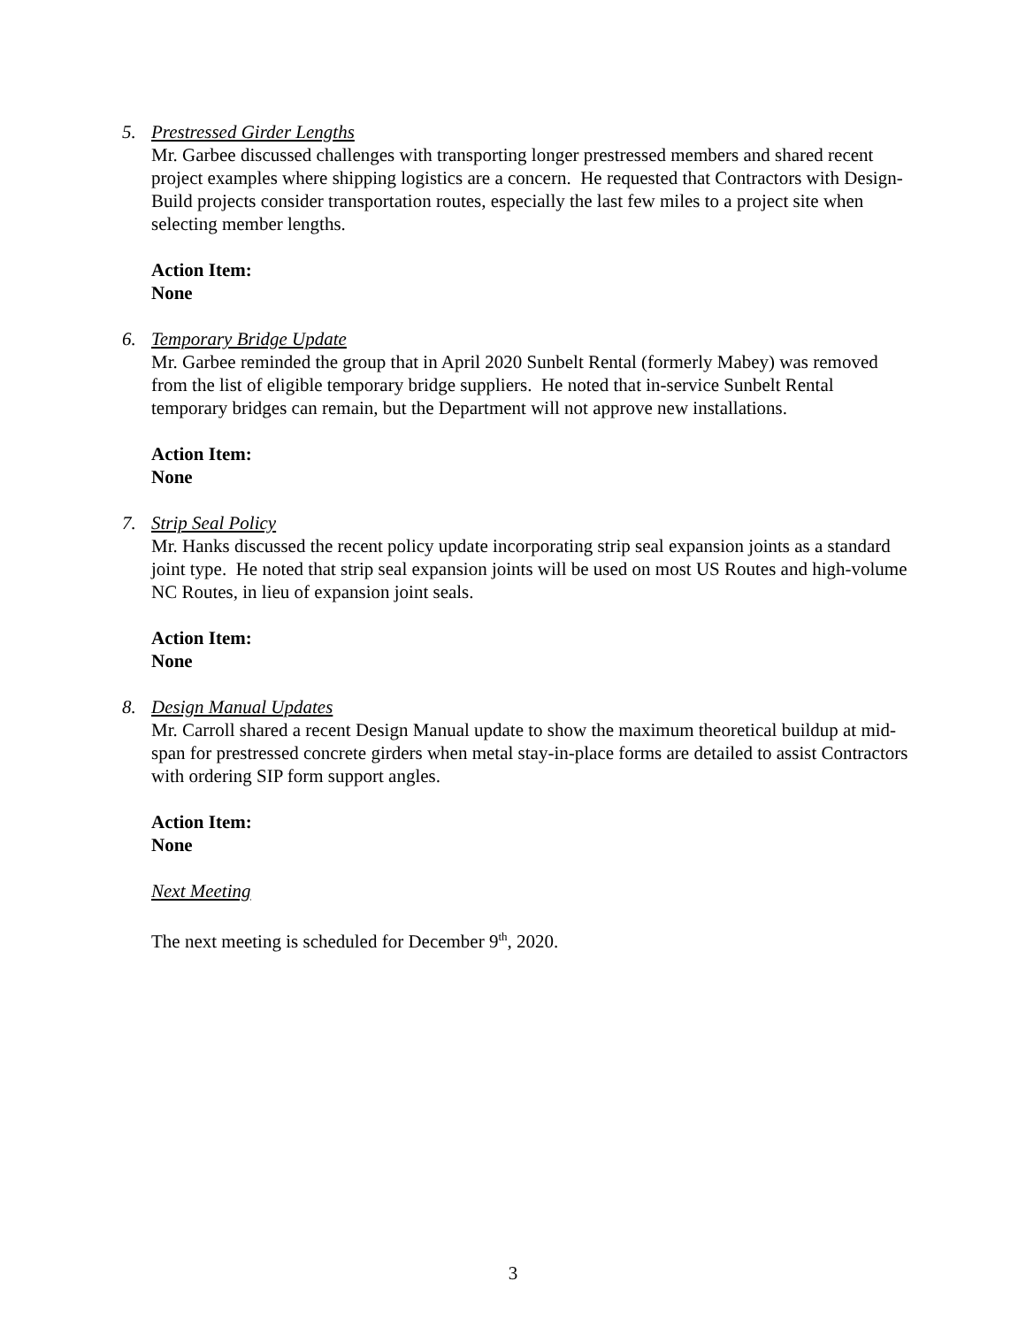5. Prestressed Girder Lengths
Mr. Garbee discussed challenges with transporting longer prestressed members and shared recent project examples where shipping logistics are a concern. He requested that Contractors with Design-Build projects consider transportation routes, especially the last few miles to a project site when selecting member lengths.
Action Item:
None
6. Temporary Bridge Update
Mr. Garbee reminded the group that in April 2020 Sunbelt Rental (formerly Mabey) was removed from the list of eligible temporary bridge suppliers. He noted that in-service Sunbelt Rental temporary bridges can remain, but the Department will not approve new installations.
Action Item:
None
7. Strip Seal Policy
Mr. Hanks discussed the recent policy update incorporating strip seal expansion joints as a standard joint type. He noted that strip seal expansion joints will be used on most US Routes and high-volume NC Routes, in lieu of expansion joint seals.
Action Item:
None
8. Design Manual Updates
Mr. Carroll shared a recent Design Manual update to show the maximum theoretical buildup at mid-span for prestressed concrete girders when metal stay-in-place forms are detailed to assist Contractors with ordering SIP form support angles.
Action Item:
None
Next Meeting
The next meeting is scheduled for December 9<sup>th</sup>, 2020.
3